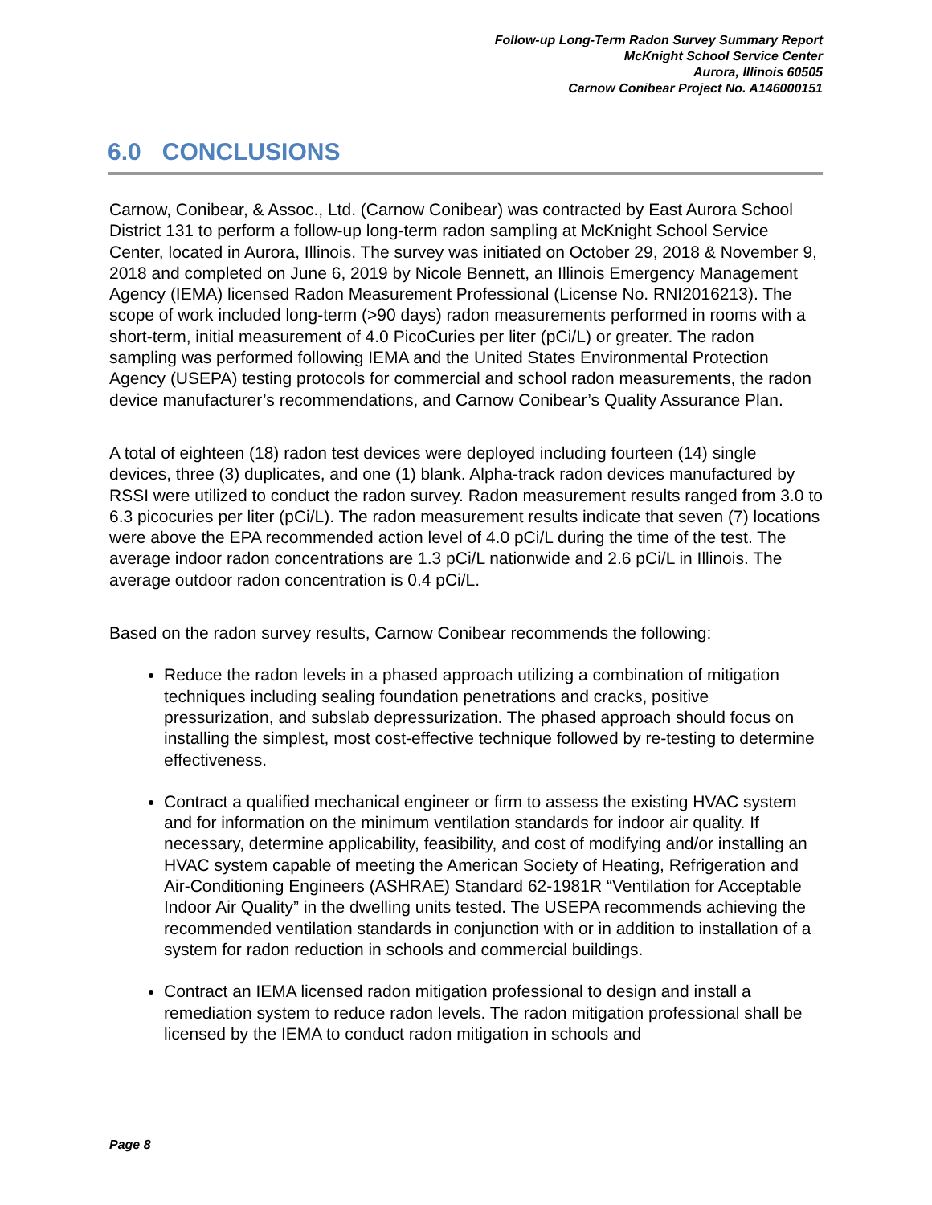Follow-up Long-Term Radon Survey Summary Report
McKnight School Service Center
Aurora, Illinois 60505
Carnow Conibear Project No. A146000151
6.0 CONCLUSIONS
Carnow, Conibear, & Assoc., Ltd. (Carnow Conibear) was contracted by East Aurora School District 131 to perform a follow-up long-term radon sampling at McKnight School Service Center, located in Aurora, Illinois. The survey was initiated on October 29, 2018 & November 9, 2018 and completed on June 6, 2019 by Nicole Bennett, an Illinois Emergency Management Agency (IEMA) licensed Radon Measurement Professional (License No. RNI2016213). The scope of work included long-term (>90 days) radon measurements performed in rooms with a short-term, initial measurement of 4.0 PicoCuries per liter (pCi/L) or greater. The radon sampling was performed following IEMA and the United States Environmental Protection Agency (USEPA) testing protocols for commercial and school radon measurements, the radon device manufacturer’s recommendations, and Carnow Conibear’s Quality Assurance Plan.
A total of eighteen (18) radon test devices were deployed including fourteen (14) single devices, three (3) duplicates, and one (1) blank. Alpha-track radon devices manufactured by RSSI were utilized to conduct the radon survey. Radon measurement results ranged from 3.0 to 6.3 picocuries per liter (pCi/L). The radon measurement results indicate that seven (7) locations were above the EPA recommended action level of 4.0 pCi/L during the time of the test. The average indoor radon concentrations are 1.3 pCi/L nationwide and 2.6 pCi/L in Illinois. The average outdoor radon concentration is 0.4 pCi/L.
Based on the radon survey results, Carnow Conibear recommends the following:
Reduce the radon levels in a phased approach utilizing a combination of mitigation techniques including sealing foundation penetrations and cracks, positive pressurization, and subslab depressurization. The phased approach should focus on installing the simplest, most cost-effective technique followed by re-testing to determine effectiveness.
Contract a qualified mechanical engineer or firm to assess the existing HVAC system and for information on the minimum ventilation standards for indoor air quality. If necessary, determine applicability, feasibility, and cost of modifying and/or installing an HVAC system capable of meeting the American Society of Heating, Refrigeration and Air-Conditioning Engineers (ASHRAE) Standard 62-1981R “Ventilation for Acceptable Indoor Air Quality” in the dwelling units tested. The USEPA recommends achieving the recommended ventilation standards in conjunction with or in addition to installation of a system for radon reduction in schools and commercial buildings.
Contract an IEMA licensed radon mitigation professional to design and install a remediation system to reduce radon levels. The radon mitigation professional shall be licensed by the IEMA to conduct radon mitigation in schools and
Page 8